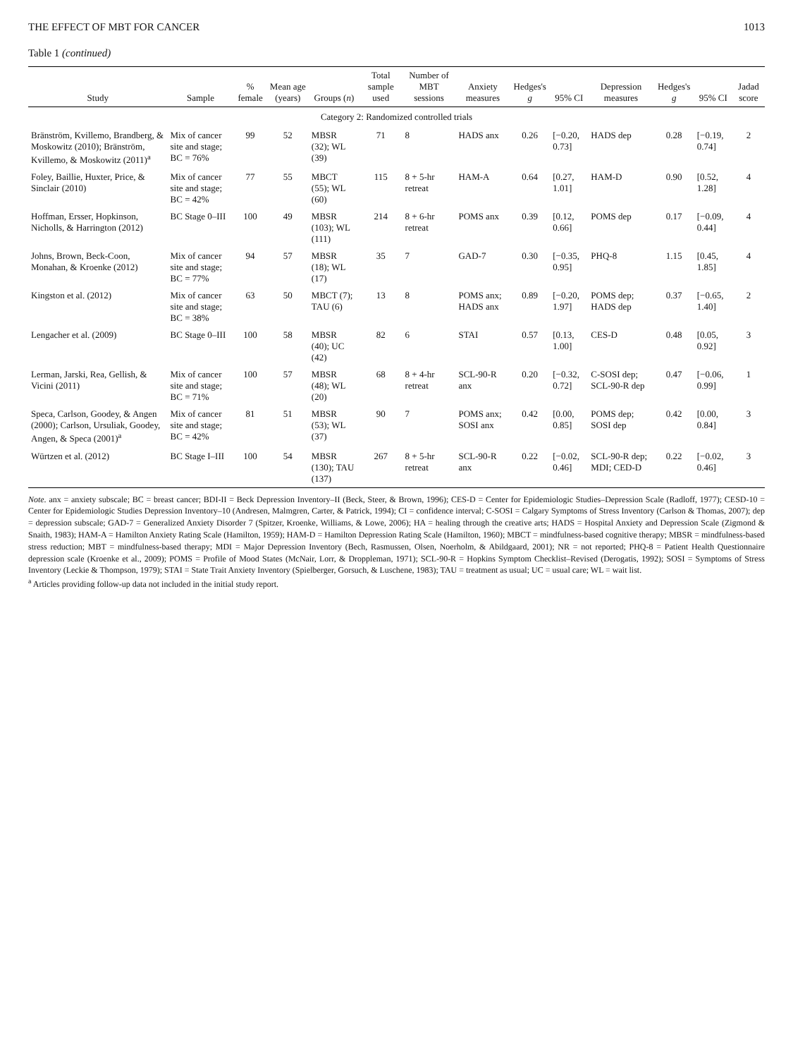THE EFFECT OF MBT FOR CANCER 1013
Table 1 (continued)
| Study | Sample | % female | Mean age (years) | Groups ( n ) | Total sample used | Number of MBT sessions | Anxiety measures | Hedges's g | 95% CI | Depression measures | Hedges's g | 95% CI | Jadad score |
| --- | --- | --- | --- | --- | --- | --- | --- | --- | --- | --- | --- | --- | --- |
| Category 2: Randomized controlled trials | | | | | | | | | | | | | |
| Bränström, Kvillemo, Brandberg, & Moskowitz (2010); Bränström, Kvillemo, & Moskowitz (2011)<sup>a</sup> | Mix of cancer site and stage; BC = 76% | 99 | 52 | MBSR (32); WL (39) | 71 | 8 | HADS anx | 0.26 | [−0.20, 0.73] | HADS dep | 0.28 | [−0.19, 0.74] | 2 |
| Foley, Baillie, Huxter, Price, & Sinclair (2010) | Mix of cancer site and stage; BC = 42% | 77 | 55 | MBCT (55); WL (60) | 115 | 8 + 5-hr retreat | HAM-A | 0.64 | [0.27, 1.01] | HAM-D | 0.90 | [0.52, 1.28] | 4 |
| Hoffman, Ersser, Hopkinson, Nicholls, & Harrington (2012) | BC Stage 0–III | 100 | 49 | MBSR (103); WL (111) | 214 | 8 + 6-hr retreat | POMS anx | 0.39 | [0.12, 0.66] | POMS dep | 0.17 | [−0.09, 0.44] | 4 |
| Johns, Brown, Beck-Coon, Monahan, & Kroenke (2012) | Mix of cancer site and stage; BC = 77% | 94 | 57 | MBSR (18); WL (17) | 35 | 7 | GAD-7 | 0.30 | [−0.35, 0.95] | PHQ-8 | 1.15 | [0.45, 1.85] | 4 |
| Kingston et al. (2012) | Mix of cancer site and stage; BC = 38% | 63 | 50 | MBCT (7); TAU (6) | 13 | 8 | POMS anx; HADS anx | 0.89 | [−0.20, 1.97] | POMS dep; HADS dep | 0.37 | [−0.65, 1.40] | 2 |
| Lengacher et al. (2009) | BC Stage 0–III | 100 | 58 | MBSR (40); UC (42) | 82 | 6 | STAI | 0.57 | [0.13, 1.00] | CES-D | 0.48 | [0.05, 0.92] | 3 |
| Lerman, Jarski, Rea, Gellish, & Vicini (2011) | Mix of cancer site and stage; BC = 71% | 100 | 57 | MBSR (48); WL (20) | 68 | 8 + 4-hr retreat | SCL-90-R anx | 0.20 | [−0.32, 0.72] | C-SOSI dep; SCL-90-R dep | 0.47 | [−0.06, 0.99] | 1 |
| Speca, Carlson, Goodey, & Angen (2000); Carlson, Ursuliak, Goodey, Angen, & Speca (2001)<sup>a</sup> | Mix of cancer site and stage; BC = 42% | 81 | 51 | MBSR (53); WL (37) | 90 | 7 | POMS anx; SOSI anx | 0.42 | [0.00, 0.85] | POMS dep; SOSI dep | 0.42 | [0.00, 0.84] | 3 |
| Würtzen et al. (2012) | BC Stage I–III | 100 | 54 | MBSR (130); TAU (137) | 267 | 8 + 5-hr retreat | SCL-90-R anx | 0.22 | [−0.02, 0.46] | SCL-90-R dep; MDI; CED-D | 0.22 | [−0.02, 0.46] | 3 |
Note. anx = anxiety subscale; BC = breast cancer; BDI-II = Beck Depression Inventory–II (Beck, Steer, & Brown, 1996); CES-D = Center for Epidemiologic Studies–Depression Scale (Radloff, 1977); CESD-10 = Center for Epidemiologic Studies Depression Inventory–10 (Andresen, Malmgren, Carter, & Patrick, 1994); CI = confidence interval; C-SOSI = Calgary Symptoms of Stress Inventory (Carlson & Thomas, 2007); dep = depression subscale; GAD-7 = Generalized Anxiety Disorder 7 (Spitzer, Kroenke, Williams, & Lowe, 2006); HA = healing through the creative arts; HADS = Hospital Anxiety and Depression Scale (Zigmond & Snaith, 1983); HAM-A = Hamilton Anxiety Rating Scale (Hamilton, 1959); HAM-D = Hamilton Depression Rating Scale (Hamilton, 1960); MBCT = mindfulness-based cognitive therapy; MBSR = mindfulness-based stress reduction; MBT = mindfulness-based therapy; MDI = Major Depression Inventory (Bech, Rasmussen, Olsen, Noerholm, & Abildgaard, 2001); NR = not reported; PHQ-8 = Patient Health Questionnaire depression scale (Kroenke et al., 2009); POMS = Profile of Mood States (McNair, Lorr, & Droppleman, 1971); SCL-90-R = Hopkins Symptom Checklist–Revised (Derogatis, 1992); SOSI = Symptoms of Stress Inventory (Leckie & Thompson, 1979); STAI = State Trait Anxiety Inventory (Spielberger, Gorsuch, & Luschene, 1983); TAU = treatment as usual; UC = usual care; WL = wait list.
<sup>a</sup> Articles providing follow-up data not included in the initial study report.